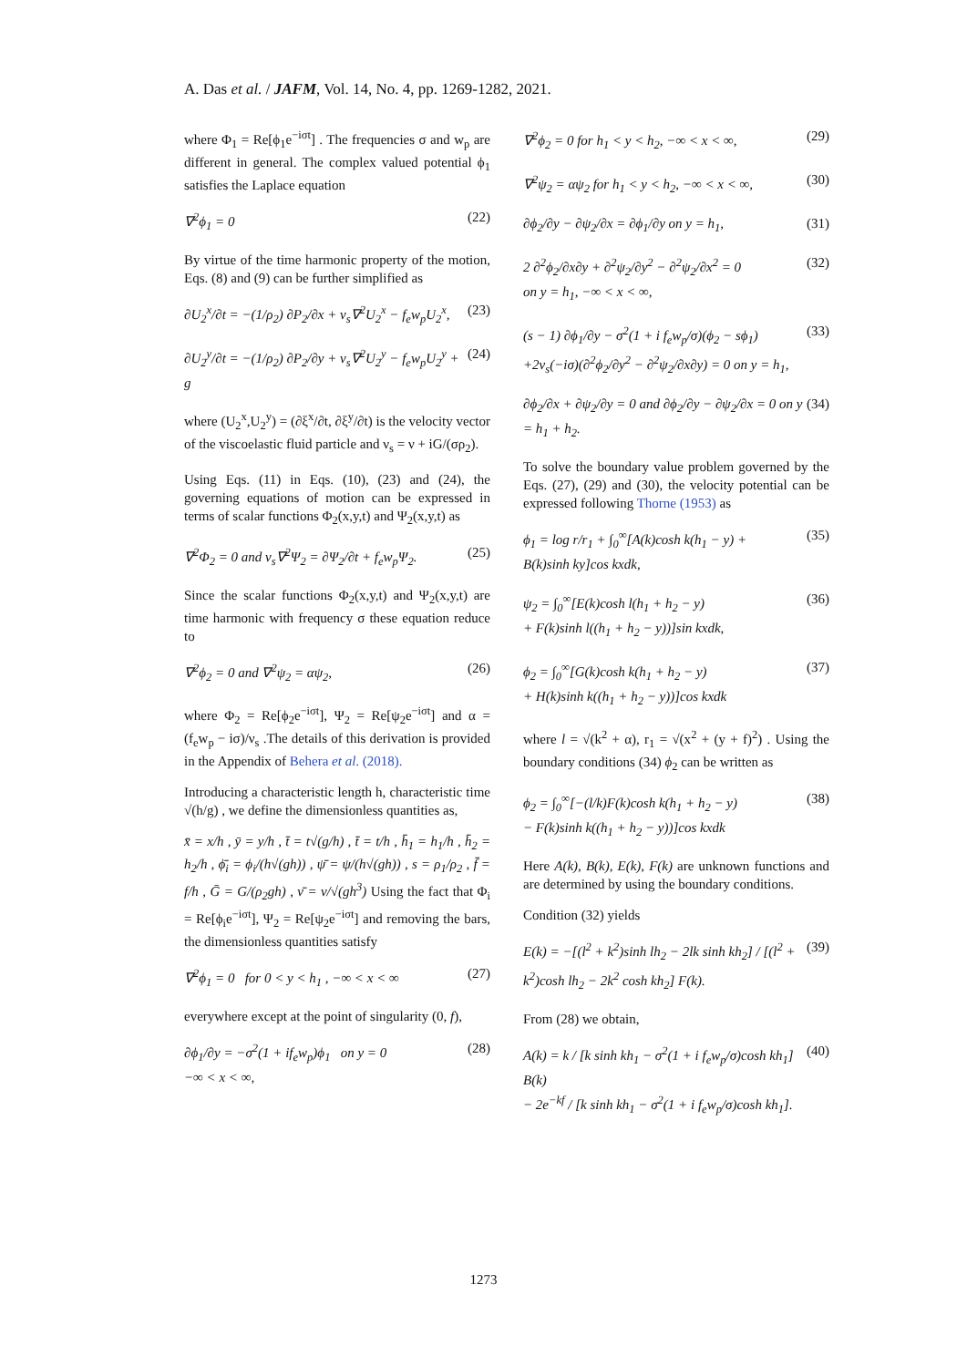A. Das et al. / JAFM, Vol. 14, No. 4, pp. 1269-1282, 2021.
where Φ<sub>1</sub> = Re[ϕ<sub>1</sub>e<sup>−iσt</sup>] . The frequencies σ and w<sub>p</sub> are different in general. The complex valued potential ϕ<sub>1</sub> satisfies the Laplace equation
∇<sup>2</sup>ϕ<sub>1</sub> = 0 (22)
By virtue of the time harmonic property of the motion, Eqs. (8) and (9) can be further simplified as
∂U<sub>2</sub><sup>x</sup>/∂t = −(1/ρ<sub>2</sub>) ∂P<sub>2</sub>/∂x + ν<sub>s</sub>∇<sup>2</sup>U<sub>2</sub><sup>x</sup> − f<sub>e</sub>w<sub>p</sub>U<sub>2</sub><sup>x</sup>, (23)
∂U<sub>2</sub><sup>y</sup>/∂t = −(1/ρ<sub>2</sub>) ∂P<sub>2</sub>/∂y + ν<sub>s</sub>∇<sup>2</sup>U<sub>2</sub><sup>y</sup> − f<sub>e</sub>w<sub>p</sub>U<sub>2</sub><sup>y</sup> + g (24)
where (U<sub>2</sub><sup>x</sup>,U<sub>2</sub><sup>y</sup>) = (∂ξ<sup>x</sup>/∂t, ∂ξ<sup>y</sup>/∂t) is the velocity vector of the viscoelastic fluid particle and ν<sub>s</sub> = ν + iG/(σρ<sub>2</sub>).
Using Eqs. (11) in Eqs. (10), (23) and (24), the governing equations of motion can be expressed in terms of scalar functions Φ<sub>2</sub>(x,y,t) and Ψ<sub>2</sub>(x,y,t) as
∇<sup>2</sup>Φ<sub>2</sub> = 0 and ν<sub>s</sub>∇<sup>2</sup>Ψ<sub>2</sub> = ∂Ψ<sub>2</sub>/∂t + f<sub>e</sub>w<sub>p</sub>Ψ<sub>2</sub>. (25)
Since the scalar functions Φ<sub>2</sub>(x,y,t) and Ψ<sub>2</sub>(x,y,t) are time harmonic with frequency σ these equation reduce to
∇<sup>2</sup>ϕ<sub>2</sub> = 0 and ∇<sup>2</sup>ψ<sub>2</sub> = αψ<sub>2</sub>, (26)
where Φ<sub>2</sub> = Re[ϕ<sub>2</sub>e<sup>−iσt</sup>], Ψ<sub>2</sub> = Re[ψ<sub>2</sub>e<sup>−iσt</sup>] and α = (f<sub>e</sub>w<sub>p</sub> − iσ)/ν<sub>s</sub> .The details of this derivation is provided in the Appendix of Behera et al. (2018).
Introducing a characteristic length h, characteristic time √(h/g) , we define the dimensionless quantities as,
x̄ = x/h , ȳ = y/h , t̄ = t√(g/h) , t̄ = t/h , h̄<sub>1</sub> = h<sub>1</sub>/h , h̄<sub>2</sub> = h<sub>2</sub>/h , ϕ̄<sub>i</sub> = ϕ<sub>i</sub>/(h√(gh)) , ψ̄ = ψ/(h√(gh)) , s = ρ<sub>1</sub>/ρ<sub>2</sub> , f̄ = f/h , Ḡ = G/(ρ<sub>2</sub>gh) , ν̄ = ν/√(gh<sup>3</sup>) Using the fact that Φ<sub>i</sub> = Re[ϕ<sub>i</sub>e<sup>−iσt</sup>], Ψ<sub>2</sub> = Re[ψ<sub>2</sub>e<sup>−iσt</sup>] and removing the bars, the dimensionless quantities satisfy
∇<sup>2</sup>ϕ<sub>1</sub> = 0 for 0 < y < h<sub>1</sub> , −∞ < x < ∞ (27)
everywhere except at the point of singularity (0, f),
∂ϕ<sub>1</sub>/∂y = −σ<sup>2</sup>(1 + if<sub>e</sub>w<sub>p</sub>)ϕ<sub>1</sub> on y = 0
−∞ < x < ∞, (28)
∇<sup>2</sup>ϕ<sub>2</sub> = 0 for h<sub>1</sub> < y < h<sub>2</sub>, −∞ < x < ∞, (29)
∇<sup>2</sup>ψ<sub>2</sub> = αψ<sub>2</sub> for h<sub>1</sub> < y < h<sub>2</sub>, −∞ < x < ∞, (30)
∂ϕ<sub>2</sub>/∂y − ∂ψ<sub>2</sub>/∂x = ∂ϕ<sub>1</sub>/∂y on y = h<sub>1</sub>, (31)
2 ∂<sup>2</sup>ϕ<sub>2</sub>/∂x∂y + ∂<sup>2</sup>ψ<sub>2</sub>/∂y<sup>2</sup> − ∂<sup>2</sup>ψ<sub>2</sub>/∂x<sup>2</sup> = 0
on y = h<sub>1</sub>, −∞ < x < ∞, (32)
(s − 1) ∂ϕ<sub>1</sub>/∂y − σ<sup>2</sup>(1 + i f<sub>e</sub>w<sub>p</sub>/σ)(ϕ<sub>2</sub> − sϕ<sub>1</sub>)
+2ν<sub>s</sub>(−iσ)(∂<sup>2</sup>ϕ<sub>2</sub>/∂y<sup>2</sup> − ∂<sup>2</sup>ψ<sub>2</sub>/∂x∂y) = 0 on y = h<sub>1</sub>, (33)
∂ϕ<sub>2</sub>/∂x + ∂ψ<sub>2</sub>/∂y = 0 and ∂ϕ<sub>2</sub>/∂y − ∂ψ<sub>2</sub>/∂x = 0 on y = h<sub>1</sub> + h<sub>2</sub>. (34)
To solve the boundary value problem governed by the Eqs. (27), (29) and (30), the velocity potential can be expressed following Thorne (1953) as
ϕ<sub>1</sub> = log r/r<sub>1</sub> + ∫<sub>0</sub><sup>∞</sup>[A(k)cosh k(h<sub>1</sub> − y) +
B(k)sinh ky]cos kxdk, (35)
ψ<sub>2</sub> = ∫<sub>0</sub><sup>∞</sup>[E(k)cosh l(h<sub>1</sub> + h<sub>2</sub> − y)
+ F(k)sinh l((h<sub>1</sub> + h<sub>2</sub> − y))]sin kxdk, (36)
ϕ<sub>2</sub> = ∫<sub>0</sub><sup>∞</sup>[G(k)cosh k(h<sub>1</sub> + h<sub>2</sub> − y)
+ H(k)sinh k((h<sub>1</sub> + h<sub>2</sub> − y))]cos kxdk (37)
where l = √(k<sup>2</sup> + α), r<sub>1</sub> = √(x<sup>2</sup> + (y + f)<sup>2</sup>) . Using the boundary conditions (34) ϕ<sub>2</sub> can be written as
ϕ<sub>2</sub> = ∫<sub>0</sub><sup>∞</sup>[−(l/k)F(k)cosh k(h<sub>1</sub> + h<sub>2</sub> − y)
− F(k)sinh k((h<sub>1</sub> + h<sub>2</sub> − y))]cos kxdk (38)
Here A(k), B(k), E(k), F(k) are unknown functions and are determined by using the boundary conditions.
Condition (32) yields
E(k) = −[(l<sup>2</sup> + k<sup>2</sup>)sinh lh<sub>2</sub> − 2lk sinh kh<sub>2</sub>] / [(l<sup>2</sup> + k<sup>2</sup>)cosh lh<sub>2</sub> − 2k<sup>2</sup> cosh kh<sub>2</sub>] F(k). (39)
From (28) we obtain,
A(k) = k / [k sinh kh<sub>1</sub> − σ<sup>2</sup>(1 + i f<sub>e</sub>w<sub>p</sub>/σ)cosh kh<sub>1</sub>] B(k)
− 2e<sup>−kf</sup> / [k sinh kh<sub>1</sub> − σ<sup>2</sup>(1 + i f<sub>e</sub>w<sub>p</sub>/σ)cosh kh<sub>1</sub>]. (40)
1273